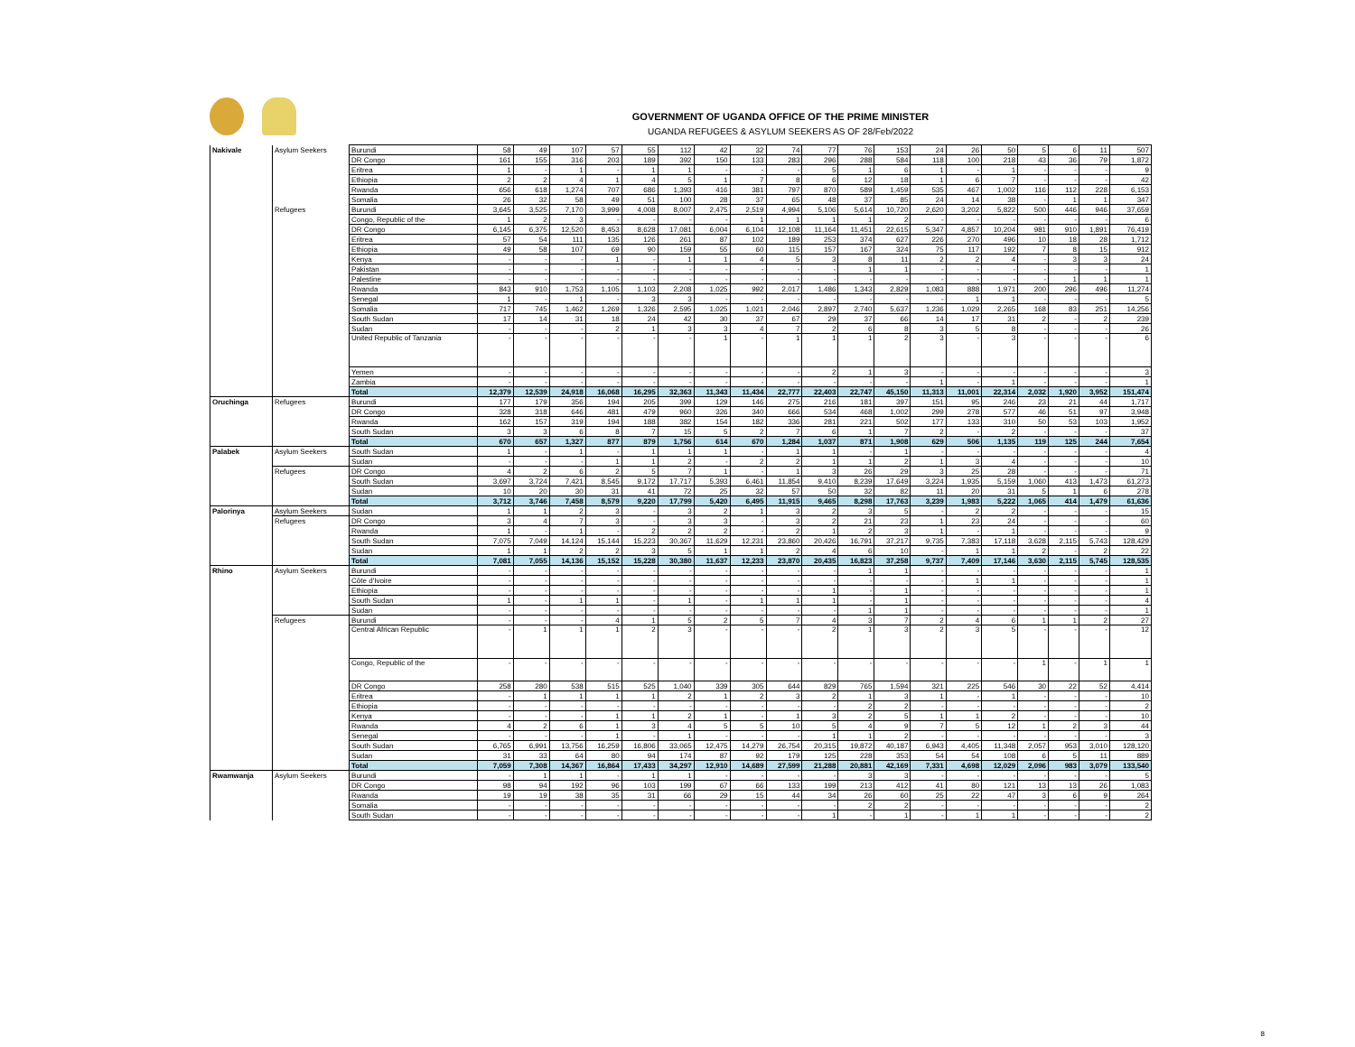GOVERNMENT OF UGANDA OFFICE OF THE PRIME MINISTER
UGANDA REFUGEES & ASYLUM SEEKERS AS OF 28/Feb/2022
| Nakivale | Asylum Seekers | Burundi | 58 | 49 | 107 | 57 | 55 | 112 | 42 | 32 | 74 | 77 | 76 | 153 | 24 | 26 | 50 | 5 | 6 | 11 | 507 |
| | | DR Congo | 161 | 155 | 316 | 203 | 189 | 392 | 150 | 133 | 283 | 296 | 288 | 584 | 118 | 100 | 218 | 43 | 36 | 79 | 1,872 |
| | | Eritrea | 1 | - | 1 | - | 1 | 1 | - | - | - | 5 | 1 | 6 | 1 | - | 1 | - | - | - | 9 |
| | | Ethiopia | 2 | 2 | 4 | 1 | 4 | 5 | 1 | 7 | 8 | 6 | 12 | 18 | 1 | 6 | 7 | - | - | - | 42 |
| | | Rwanda | 656 | 618 | 1,274 | 707 | 686 | 1,393 | 416 | 381 | 797 | 870 | 589 | 1,459 | 535 | 467 | 1,002 | 116 | 112 | 228 | 6,153 |
| | | Somalia | 26 | 32 | 58 | 49 | 51 | 100 | 28 | 37 | 65 | 48 | 37 | 85 | 24 | 14 | 38 | - | 1 | 1 | 347 |
| | Refugees | Burundi | 3,645 | 3,525 | 7,170 | 3,999 | 4,008 | 8,007 | 2,475 | 2,519 | 4,994 | 5,106 | 5,614 | 10,720 | 2,620 | 3,202 | 5,822 | 500 | 446 | 946 | 37,659 |
| | | Congo, Republic of the | 1 | 2 | 3 | - | - | - | - | 1 | 1 | 1 | 1 | 2 | - | - | - | - | - | - | 6 |
| | | DR Congo | 6,145 | 6,375 | 12,520 | 8,453 | 8,628 | 17,081 | 6,004 | 6,104 | 12,108 | 11,164 | 11,451 | 22,615 | 5,347 | 4,857 | 10,204 | 981 | 910 | 1,891 | 76,419 |
| | | Eritrea | 57 | 54 | 111 | 135 | 126 | 261 | 87 | 102 | 189 | 253 | 374 | 627 | 226 | 270 | 496 | 10 | 18 | 28 | 1,712 |
| | | Ethiopia | 49 | 58 | 107 | 69 | 90 | 159 | 55 | 60 | 115 | 157 | 167 | 324 | 75 | 117 | 192 | 7 | 8 | 15 | 912 |
| | | Kenya | - | - | - | 1 | - | 1 | 1 | 4 | 5 | 3 | 8 | 11 | 2 | 2 | 4 | - | 3 | 3 | 24 |
| | | Pakistan | - | - | - | - | - | - | - | - | - | - | 1 | 1 | - | - | - | - | - | - | 1 |
| | | Palestine | - | - | - | - | - | - | - | - | - | - | - | - | - | - | - | - | 1 | 1 | 1 |
| | | Rwanda | 843 | 910 | 1,753 | 1,105 | 1,103 | 2,208 | 1,025 | 992 | 2,017 | 1,486 | 1,343 | 2,829 | 1,083 | 888 | 1,971 | 200 | 296 | 496 | 11,274 |
| | | Senegal | 1 | - | 1 | - | 3 | 3 | - | - | - | - | - | - | - | 1 | 1 | - | - | - | 5 |
| | | Somalia | 717 | 745 | 1,462 | 1,269 | 1,326 | 2,595 | 1,025 | 1,021 | 2,046 | 2,897 | 2,740 | 5,637 | 1,236 | 1,029 | 2,265 | 168 | 83 | 251 | 14,256 |
| | | South Sudan | 17 | 14 | 31 | 18 | 24 | 42 | 30 | 37 | 67 | 29 | 37 | 66 | 14 | 17 | 31 | 2 | - | 2 | 239 |
| | | Sudan | - | - | - | 2 | 1 | 3 | 3 | 4 | 7 | 2 | 6 | 8 | 3 | 5 | 8 | - | - | - | 26 |
| | | United Republic of Tanzania | - | - | - | - | - | - | 1 | - | 1 | 1 | 1 | 2 | 3 | - | 3 | - | - | - | 6 |
| | | Yemen | - | - | - | - | - | - | - | - | - | 2 | 1 | 3 | - | - | - | - | - | - | 3 |
| | | Zambia | - | - | - | - | - | - | - | - | - | - | - | - | 1 | - | 1 | - | - | - | 1 |
| | | Total | 12,379 | 12,539 | 24,918 | 16,068 | 16,295 | 32,363 | 11,343 | 11,434 | 22,777 | 22,403 | 22,747 | 45,150 | 11,313 | 11,001 | 22,314 | 2,032 | 1,920 | 3,952 | 151,474 |
| Oruchinga | Refugees | Burundi | 177 | 179 | 356 | 194 | 205 | 399 | 129 | 146 | 275 | 216 | 181 | 397 | 151 | 95 | 246 | 23 | 21 | 44 | 1,717 |
| | | DR Congo | 328 | 318 | 646 | 481 | 479 | 960 | 326 | 340 | 666 | 534 | 468 | 1,002 | 299 | 278 | 577 | 46 | 51 | 97 | 3,948 |
| | | Rwanda | 162 | 157 | 319 | 194 | 188 | 382 | 154 | 182 | 336 | 281 | 221 | 502 | 177 | 133 | 310 | 50 | 53 | 103 | 1,952 |
| | | South Sudan | 3 | 3 | 6 | 8 | 7 | 15 | 5 | 2 | 7 | 6 | 1 | 7 | 2 | - | 2 | - | - | - | 37 |
| | | Total | 670 | 657 | 1,327 | 877 | 879 | 1,756 | 614 | 670 | 1,284 | 1,037 | 871 | 1,908 | 629 | 506 | 1,135 | 119 | 125 | 244 | 7,654 |
| Palabek | Asylum Seekers | South Sudan | 1 | - | 1 | - | 1 | 1 | 1 | - | 1 | 1 | - | 1 | - | - | - | - | - | - | 4 |
| | | Sudan | - | - | - | 1 | 1 | 2 | - | 2 | 2 | 1 | 1 | 2 | 1 | 3 | 4 | - | - | - | 10 |
| | Refugees | DR Congo | 4 | 2 | 6 | 2 | 5 | 7 | 1 | - | 1 | 3 | 26 | 29 | 3 | 25 | 28 | - | - | - | 71 |
| | | South Sudan | 3,697 | 3,724 | 7,421 | 8,545 | 9,172 | 17,717 | 5,393 | 6,461 | 11,854 | 9,410 | 8,239 | 17,649 | 3,224 | 1,935 | 5,159 | 1,060 | 413 | 1,473 | 61,273 |
| | | Sudan | 10 | 20 | 30 | 31 | 41 | 72 | 25 | 32 | 57 | 50 | 32 | 82 | 11 | 20 | 31 | 5 | 1 | 6 | 278 |
| | | Total | 3,712 | 3,746 | 7,458 | 8,579 | 9,220 | 17,799 | 5,420 | 6,495 | 11,915 | 9,465 | 8,298 | 17,763 | 3,239 | 1,983 | 5,222 | 1,065 | 414 | 1,479 | 61,636 |
| Palorinya | Asylum Seekers | Sudan | 1 | 1 | 2 | 3 | - | 3 | 2 | 1 | 3 | 2 | 3 | 5 | - | 2 | 2 | - | - | - | 15 |
| | Refugees | DR Congo | 3 | 4 | 7 | 3 | - | 3 | 3 | - | 3 | 2 | 21 | 23 | 1 | 23 | 24 | - | - | - | 60 |
| | | Rwanda | 1 | - | 1 | - | 2 | 2 | 2 | - | 2 | 1 | 2 | 3 | 1 | - | 1 | - | - | - | 9 |
| | | South Sudan | 7,075 | 7,049 | 14,124 | 15,144 | 15,223 | 30,367 | 11,629 | 12,231 | 23,860 | 20,426 | 16,791 | 37,217 | 9,735 | 7,383 | 17,118 | 3,628 | 2,115 | 5,743 | 128,429 |
| | | Sudan | 1 | 1 | 2 | 2 | 3 | 5 | 1 | 1 | 2 | 4 | 6 | 10 | - | 1 | 1 | 2 | - | 2 | 22 |
| | | Total | 7,081 | 7,055 | 14,136 | 15,152 | 15,228 | 30,380 | 11,637 | 12,233 | 23,870 | 20,435 | 16,823 | 37,258 | 9,737 | 7,409 | 17,146 | 3,630 | 2,115 | 5,745 | 128,535 |
| Rhino | Asylum Seekers | Burundi | - | - | - | - | - | - | - | - | - | - | 1 | 1 | - | - | - | - | - | - | 1 |
| | | Côte d'Ivoire | - | - | - | - | - | - | - | - | - | - | - | - | - | 1 | 1 | - | - | - | 1 |
| | | Ethiopia | - | - | - | - | - | - | - | - | - | 1 | - | 1 | - | - | - | - | - | - | 1 |
| | | South Sudan | 1 | - | 1 | 1 | - | 1 | - | 1 | 1 | 1 | - | 1 | - | - | - | - | - | - | 4 |
| | | Sudan | - | - | - | - | - | - | - | - | - | - | 1 | 1 | - | - | - | - | - | - | 1 |
| | Refugees | Burundi | - | - | - | 4 | 1 | 5 | 2 | 5 | 7 | 4 | 3 | 7 | 2 | 4 | 6 | 1 | 1 | 2 | 27 |
| | | Central African Republic | - | 1 | 1 | 1 | 2 | 3 | - | - | - | 2 | 1 | 3 | 2 | 3 | 5 | - | - | - | 12 |
| | | Congo, Republic of the | - | - | - | - | - | - | - | - | - | - | - | - | - | - | - | 1 | - | 1 | 1 |
| | | DR Congo | 258 | 280 | 538 | 515 | 525 | 1,040 | 339 | 305 | 644 | 829 | 765 | 1,594 | 321 | 225 | 546 | 30 | 22 | 52 | 4,414 |
| | | Eritrea | - | 1 | 1 | 1 | 1 | 2 | 1 | 2 | 3 | 2 | 1 | 3 | 1 | - | 1 | - | - | - | 10 |
| | | Ethiopia | - | - | - | - | - | - | - | - | - | - | 2 | 2 | - | - | - | - | - | - | 2 |
| | | Kenya | - | - | - | 1 | 1 | 2 | 1 | - | 1 | 3 | 2 | 5 | 1 | 1 | 2 | - | - | - | 10 |
| | | Rwanda | 4 | 2 | 6 | 1 | 3 | 4 | 5 | 5 | 10 | 5 | 4 | 9 | 7 | 5 | 12 | 1 | 2 | 3 | 44 |
| | | Senegal | - | - | - | 1 | - | 1 | - | - | - | 1 | 1 | 2 | - | - | - | - | - | - | 3 |
| | | South Sudan | 6,765 | 6,991 | 13,756 | 16,259 | 16,806 | 33,065 | 12,475 | 14,279 | 26,754 | 20,315 | 19,872 | 40,187 | 6,943 | 4,405 | 11,348 | 2,057 | 953 | 3,010 | 128,120 |
| | | Sudan | 31 | 33 | 64 | 80 | 94 | 174 | 87 | 92 | 179 | 125 | 228 | 353 | 54 | 54 | 108 | 6 | 5 | 11 | 889 |
| | | Total | 7,059 | 7,308 | 14,367 | 16,864 | 17,433 | 34,297 | 12,910 | 14,689 | 27,599 | 21,288 | 20,881 | 42,169 | 7,331 | 4,698 | 12,029 | 2,096 | 983 | 3,079 | 133,540 |
| Rwamwanja | Asylum Seekers | Burundi | - | 1 | 1 | - | 1 | 1 | - | - | - | - | 3 | 3 | - | - | - | - | - | - | 5 |
| | | DR Congo | 98 | 94 | 192 | 96 | 103 | 199 | 67 | 66 | 133 | 199 | 213 | 412 | 41 | 80 | 121 | 13 | 13 | 26 | 1,083 |
| | | Rwanda | 19 | 19 | 38 | 35 | 31 | 66 | 29 | 15 | 44 | 34 | 26 | 60 | 25 | 22 | 47 | 3 | 6 | 9 | 264 |
| | | Somalia | - | - | - | - | - | - | - | - | - | - | 2 | 2 | - | - | - | - | - | - | 2 |
| | | South Sudan | - | - | - | - | - | - | - | - | - | 1 | - | 1 | - | 1 | 1 | - | - | - | 2 |
8